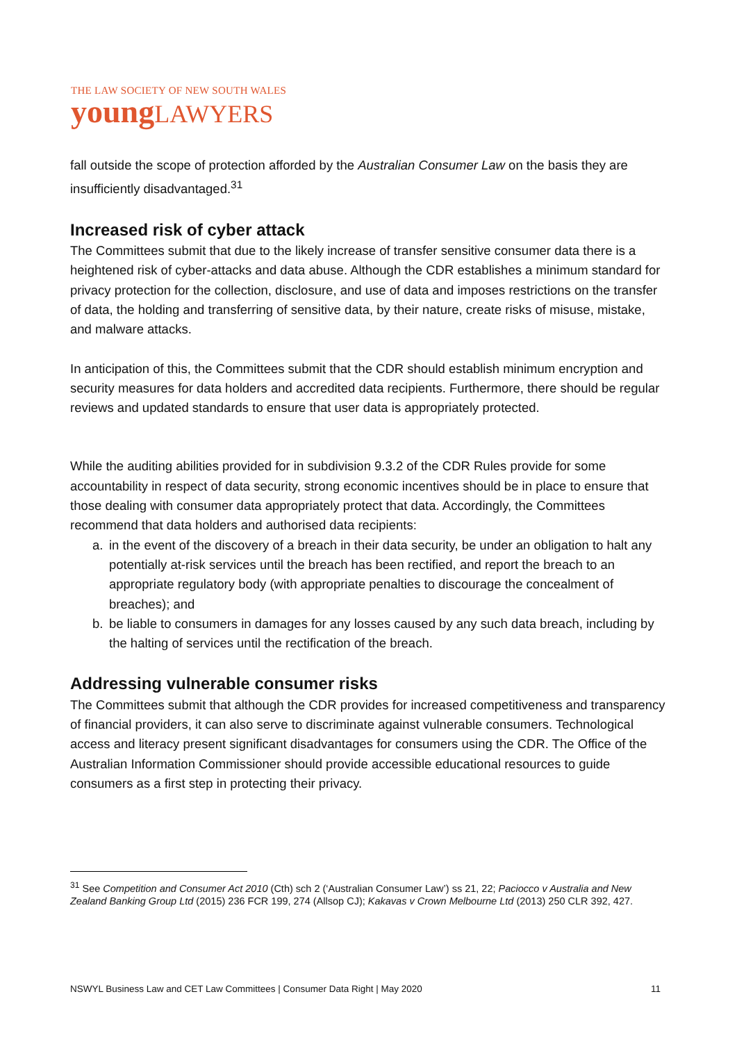THE LAW SOCIETY OF NEW SOUTH WALES
young LAWYERS
fall outside the scope of protection afforded by the Australian Consumer Law on the basis they are insufficiently disadvantaged.<sup>31</sup>
Increased risk of cyber attack
The Committees submit that due to the likely increase of transfer sensitive consumer data there is a heightened risk of cyber-attacks and data abuse. Although the CDR establishes a minimum standard for privacy protection for the collection, disclosure, and use of data and imposes restrictions on the transfer of data, the holding and transferring of sensitive data, by their nature, create risks of misuse, mistake, and malware attacks.
In anticipation of this, the Committees submit that the CDR should establish minimum encryption and security measures for data holders and accredited data recipients. Furthermore, there should be regular reviews and updated standards to ensure that user data is appropriately protected.
While the auditing abilities provided for in subdivision 9.3.2 of the CDR Rules provide for some accountability in respect of data security, strong economic incentives should be in place to ensure that those dealing with consumer data appropriately protect that data. Accordingly, the Committees recommend that data holders and authorised data recipients:
a. in the event of the discovery of a breach in their data security, be under an obligation to halt any potentially at-risk services until the breach has been rectified, and report the breach to an appropriate regulatory body (with appropriate penalties to discourage the concealment of breaches); and
b. be liable to consumers in damages for any losses caused by any such data breach, including by the halting of services until the rectification of the breach.
Addressing vulnerable consumer risks
The Committees submit that although the CDR provides for increased competitiveness and transparency of financial providers, it can also serve to discriminate against vulnerable consumers. Technological access and literacy present significant disadvantages for consumers using the CDR. The Office of the Australian Information Commissioner should provide accessible educational resources to guide consumers as a first step in protecting their privacy.
<sup>31</sup> See Competition and Consumer Act 2010 (Cth) sch 2 (‘Australian Consumer Law’) ss 21, 22; Paciocco v Australia and New Zealand Banking Group Ltd (2015) 236 FCR 199, 274 (Allsop CJ); Kakavas v Crown Melbourne Ltd (2013) 250 CLR 392, 427.
NSWYL Business Law and CET Law Committees | Consumer Data Right | May 2020 11